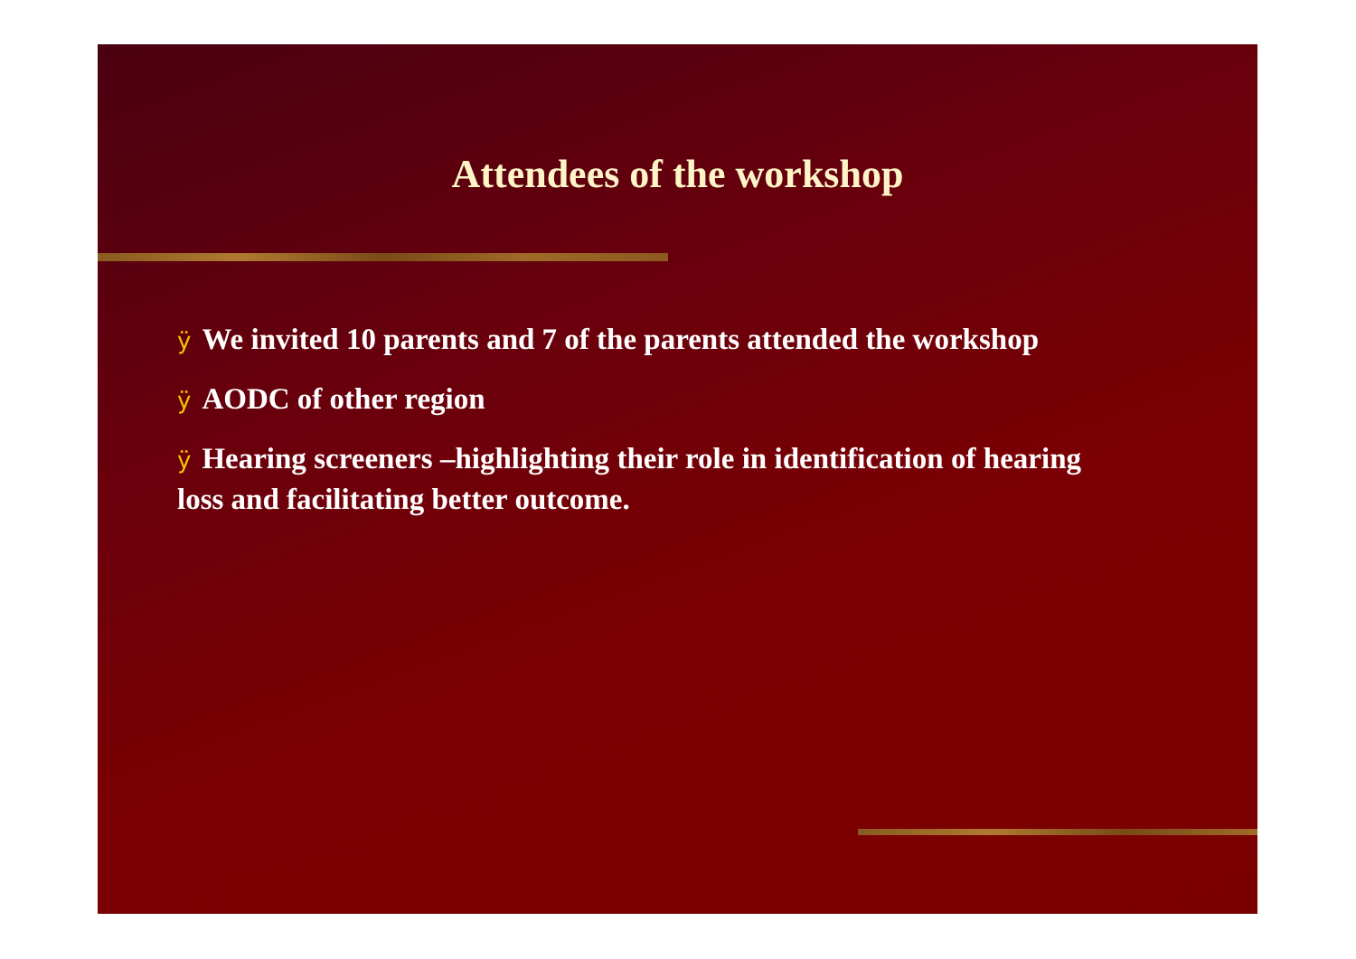Attendees of the workshop
ÿ We invited 10 parents and 7 of the parents attended the workshop
ÿ AODC of other region
ÿ Hearing screeners –highlighting their role in identification of hearing loss and facilitating better outcome.